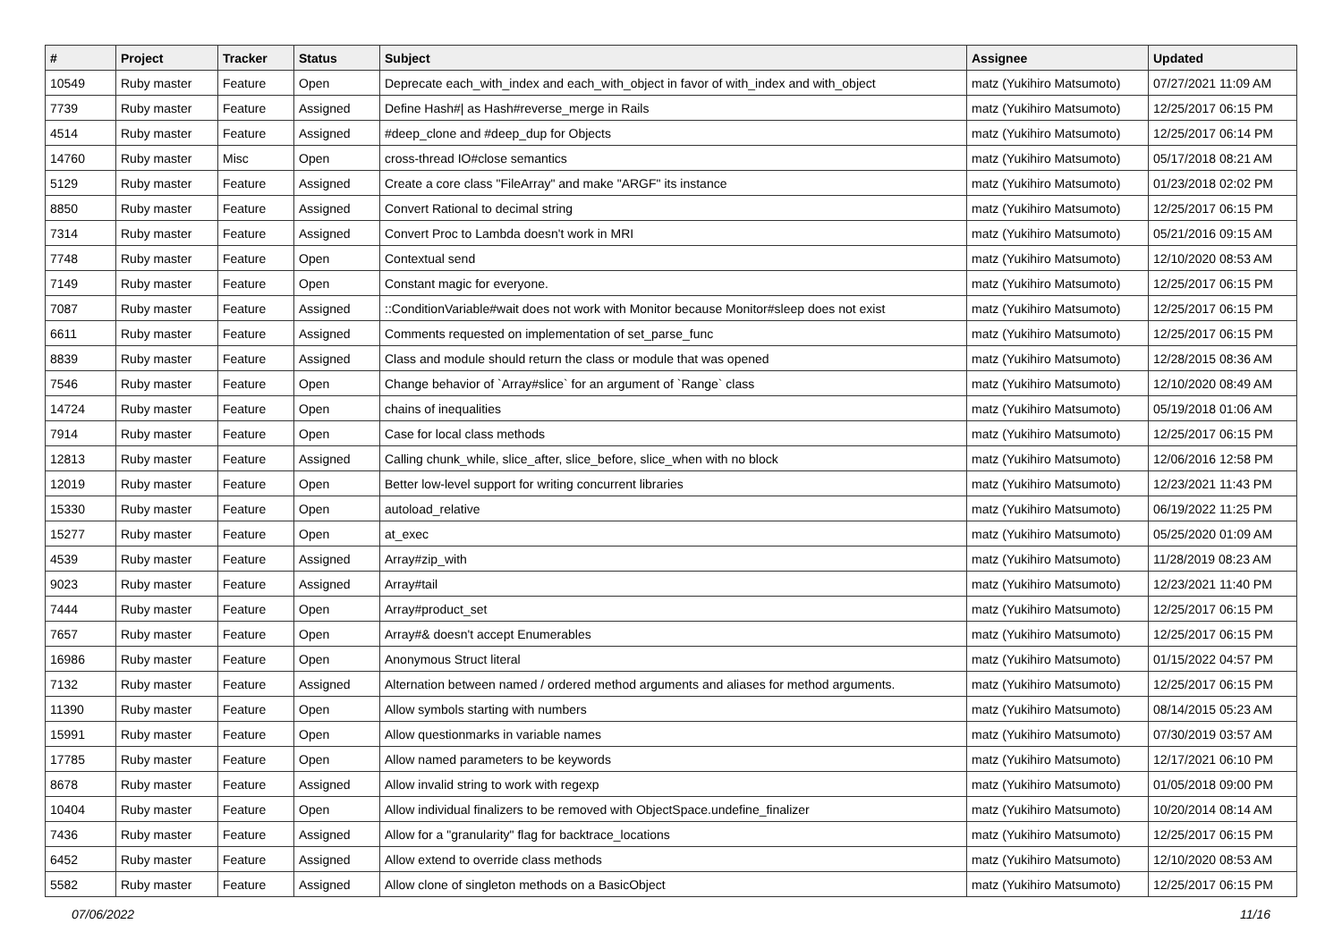| # | Project | Tracker | Status | Subject | Assignee | Updated |
| --- | --- | --- | --- | --- | --- | --- |
| 10549 | Ruby master | Feature | Open | Deprecate each_with_index and each_with_object in favor of with_index and with_object | matz (Yukihiro Matsumoto) | 07/27/2021 11:09 AM |
| 7739 | Ruby master | Feature | Assigned | Define Hash#/ as Hash#reverse_merge in Rails | matz (Yukihiro Matsumoto) | 12/25/2017 06:15 PM |
| 4514 | Ruby master | Feature | Assigned | #deep_clone and #deep_dup for Objects | matz (Yukihiro Matsumoto) | 12/25/2017 06:14 PM |
| 14760 | Ruby master | Misc | Open | cross-thread IO#close semantics | matz (Yukihiro Matsumoto) | 05/17/2018 08:21 AM |
| 5129 | Ruby master | Feature | Assigned | Create a core class "FileArray" and make "ARGF" its instance | matz (Yukihiro Matsumoto) | 01/23/2018 02:02 PM |
| 8850 | Ruby master | Feature | Assigned | Convert Rational to decimal string | matz (Yukihiro Matsumoto) | 12/25/2017 06:15 PM |
| 7314 | Ruby master | Feature | Assigned | Convert Proc to Lambda doesn't work in MRI | matz (Yukihiro Matsumoto) | 05/21/2016 09:15 AM |
| 7748 | Ruby master | Feature | Open | Contextual send | matz (Yukihiro Matsumoto) | 12/10/2020 08:53 AM |
| 7149 | Ruby master | Feature | Open | Constant magic for everyone. | matz (Yukihiro Matsumoto) | 12/25/2017 06:15 PM |
| 7087 | Ruby master | Feature | Assigned | ::ConditionVariable#wait does not work with Monitor because Monitor#sleep does not exist | matz (Yukihiro Matsumoto) | 12/25/2017 06:15 PM |
| 6611 | Ruby master | Feature | Assigned | Comments requested on implementation of set_parse_func | matz (Yukihiro Matsumoto) | 12/25/2017 06:15 PM |
| 8839 | Ruby master | Feature | Assigned | Class and module should return the class or module that was opened | matz (Yukihiro Matsumoto) | 12/28/2015 08:36 AM |
| 7546 | Ruby master | Feature | Open | Change behavior of `Array#slice` for an argument of `Range` class | matz (Yukihiro Matsumoto) | 12/10/2020 08:49 AM |
| 14724 | Ruby master | Feature | Open | chains of inequalities | matz (Yukihiro Matsumoto) | 05/19/2018 01:06 AM |
| 7914 | Ruby master | Feature | Open | Case for local class methods | matz (Yukihiro Matsumoto) | 12/25/2017 06:15 PM |
| 12813 | Ruby master | Feature | Assigned | Calling chunk_while, slice_after, slice_before, slice_when with no block | matz (Yukihiro Matsumoto) | 12/06/2016 12:58 PM |
| 12019 | Ruby master | Feature | Open | Better low-level support for writing concurrent libraries | matz (Yukihiro Matsumoto) | 12/23/2021 11:43 PM |
| 15330 | Ruby master | Feature | Open | autoload_relative | matz (Yukihiro Matsumoto) | 06/19/2022 11:25 PM |
| 15277 | Ruby master | Feature | Open | at_exec | matz (Yukihiro Matsumoto) | 05/25/2020 01:09 AM |
| 4539 | Ruby master | Feature | Assigned | Array#zip_with | matz (Yukihiro Matsumoto) | 11/28/2019 08:23 AM |
| 9023 | Ruby master | Feature | Assigned | Array#tail | matz (Yukihiro Matsumoto) | 12/23/2021 11:40 PM |
| 7444 | Ruby master | Feature | Open | Array#product_set | matz (Yukihiro Matsumoto) | 12/25/2017 06:15 PM |
| 7657 | Ruby master | Feature | Open | Array#& doesn't accept Enumerables | matz (Yukihiro Matsumoto) | 12/25/2017 06:15 PM |
| 16986 | Ruby master | Feature | Open | Anonymous Struct literal | matz (Yukihiro Matsumoto) | 01/15/2022 04:57 PM |
| 7132 | Ruby master | Feature | Assigned | Alternation between named / ordered method arguments and aliases for method arguments. | matz (Yukihiro Matsumoto) | 12/25/2017 06:15 PM |
| 11390 | Ruby master | Feature | Open | Allow symbols starting with numbers | matz (Yukihiro Matsumoto) | 08/14/2015 05:23 AM |
| 15991 | Ruby master | Feature | Open | Allow questionmarks in variable names | matz (Yukihiro Matsumoto) | 07/30/2019 03:57 AM |
| 17785 | Ruby master | Feature | Open | Allow named parameters to be keywords | matz (Yukihiro Matsumoto) | 12/17/2021 06:10 PM |
| 8678 | Ruby master | Feature | Assigned | Allow invalid string to work with regexp | matz (Yukihiro Matsumoto) | 01/05/2018 09:00 PM |
| 10404 | Ruby master | Feature | Open | Allow individual finalizers to be removed with ObjectSpace.undefine_finalizer | matz (Yukihiro Matsumoto) | 10/20/2014 08:14 AM |
| 7436 | Ruby master | Feature | Assigned | Allow for a "granularity" flag for backtrace_locations | matz (Yukihiro Matsumoto) | 12/25/2017 06:15 PM |
| 6452 | Ruby master | Feature | Assigned | Allow extend to override class methods | matz (Yukihiro Matsumoto) | 12/10/2020 08:53 AM |
| 5582 | Ruby master | Feature | Assigned | Allow clone of singleton methods on a BasicObject | matz (Yukihiro Matsumoto) | 12/25/2017 06:15 PM |
07/06/2022 11/16